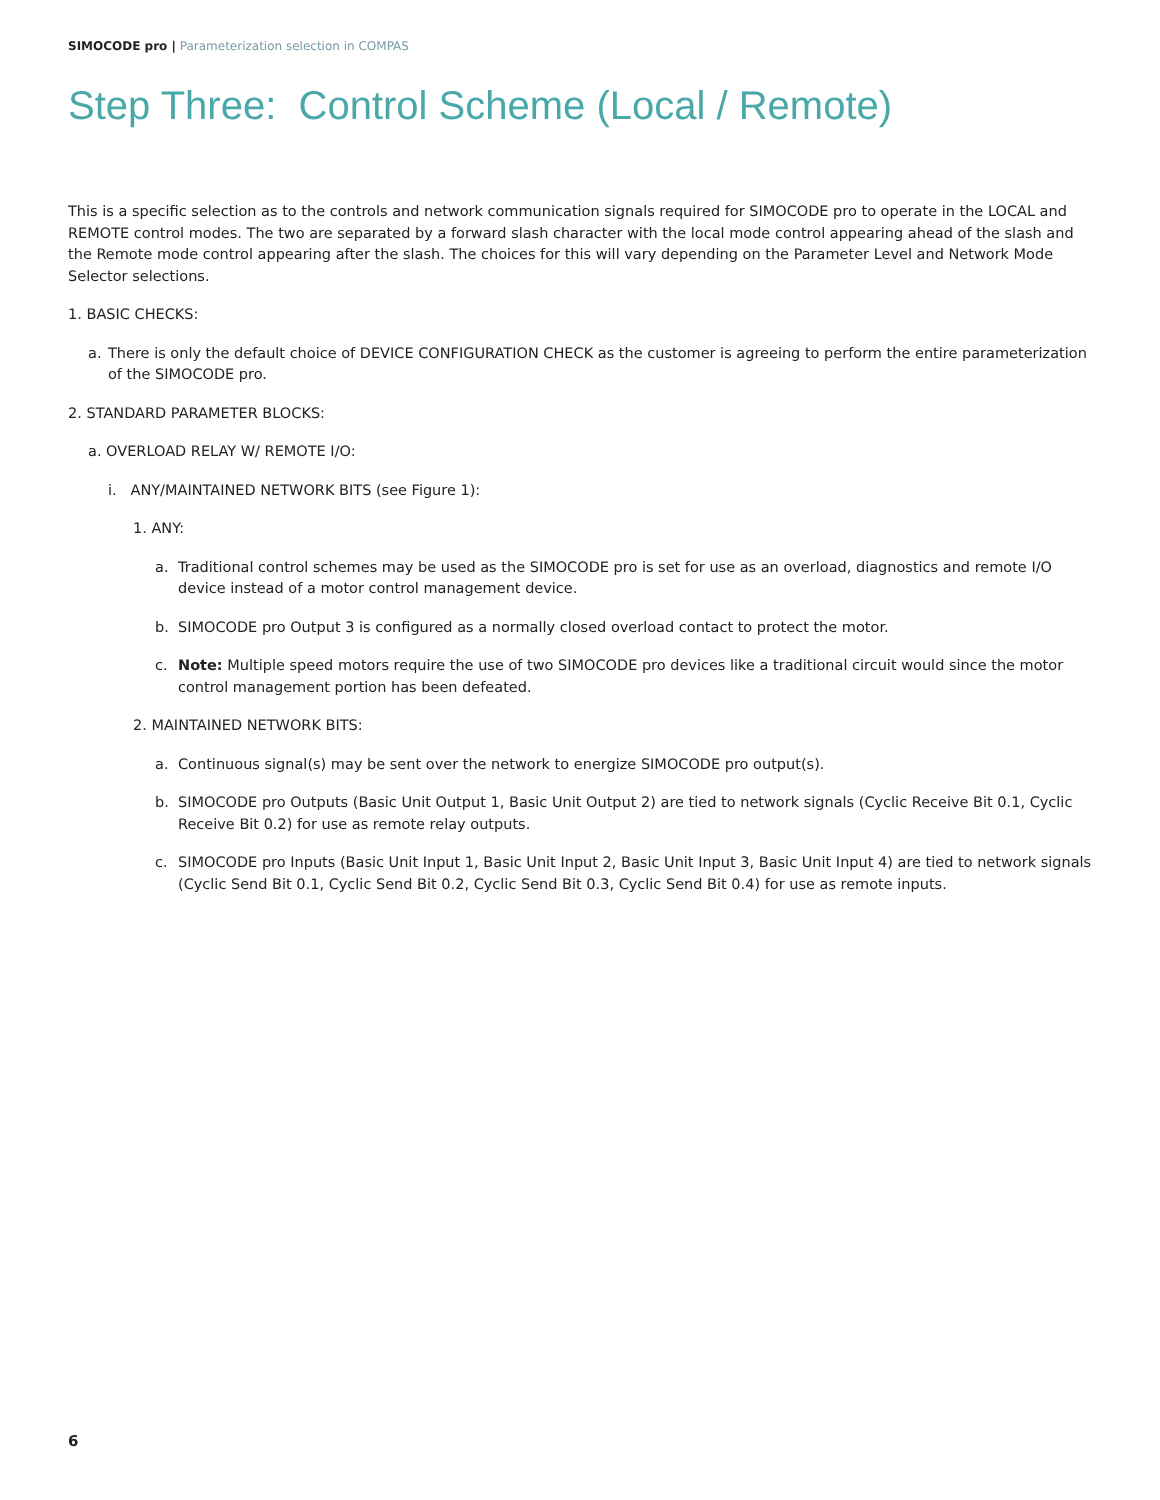SIMOCODE pro | Parameterization selection in COMPAS
Step Three: Control Scheme (Local / Remote)
This is a specific selection as to the controls and network communication signals required for SIMOCODE pro to operate in the LOCAL and REMOTE control modes. The two are separated by a forward slash character with the local mode control appearing ahead of the slash and the Remote mode control appearing after the slash. The choices for this will vary depending on the Parameter Level and Network Mode Selector selections.
1. BASIC CHECKS:
a. There is only the default choice of DEVICE CONFIGURATION CHECK as the customer is agreeing to perform the entire parameterization of the SIMOCODE pro.
2. STANDARD PARAMETER BLOCKS:
a. OVERLOAD RELAY W/ REMOTE I/O:
i. ANY/MAINTAINED NETWORK BITS (see Figure 1):
1. ANY:
a. Traditional control schemes may be used as the SIMOCODE pro is set for use as an overload, diagnostics and remote I/O device instead of a motor control management device.
b. SIMOCODE pro Output 3 is configured as a normally closed overload contact to protect the motor.
c. Note: Multiple speed motors require the use of two SIMOCODE pro devices like a traditional circuit would since the motor control management portion has been defeated.
2. MAINTAINED NETWORK BITS:
a. Continuous signal(s) may be sent over the network to energize SIMOCODE pro output(s).
b. SIMOCODE pro Outputs (Basic Unit Output 1, Basic Unit Output 2) are tied to network signals (Cyclic Receive Bit 0.1, Cyclic Receive Bit 0.2) for use as remote relay outputs.
c. SIMOCODE pro Inputs (Basic Unit Input 1, Basic Unit Input 2, Basic Unit Input 3, Basic Unit Input 4) are tied to network signals (Cyclic Send Bit 0.1, Cyclic Send Bit 0.2, Cyclic Send Bit 0.3, Cyclic Send Bit 0.4) for use as remote inputs.
6